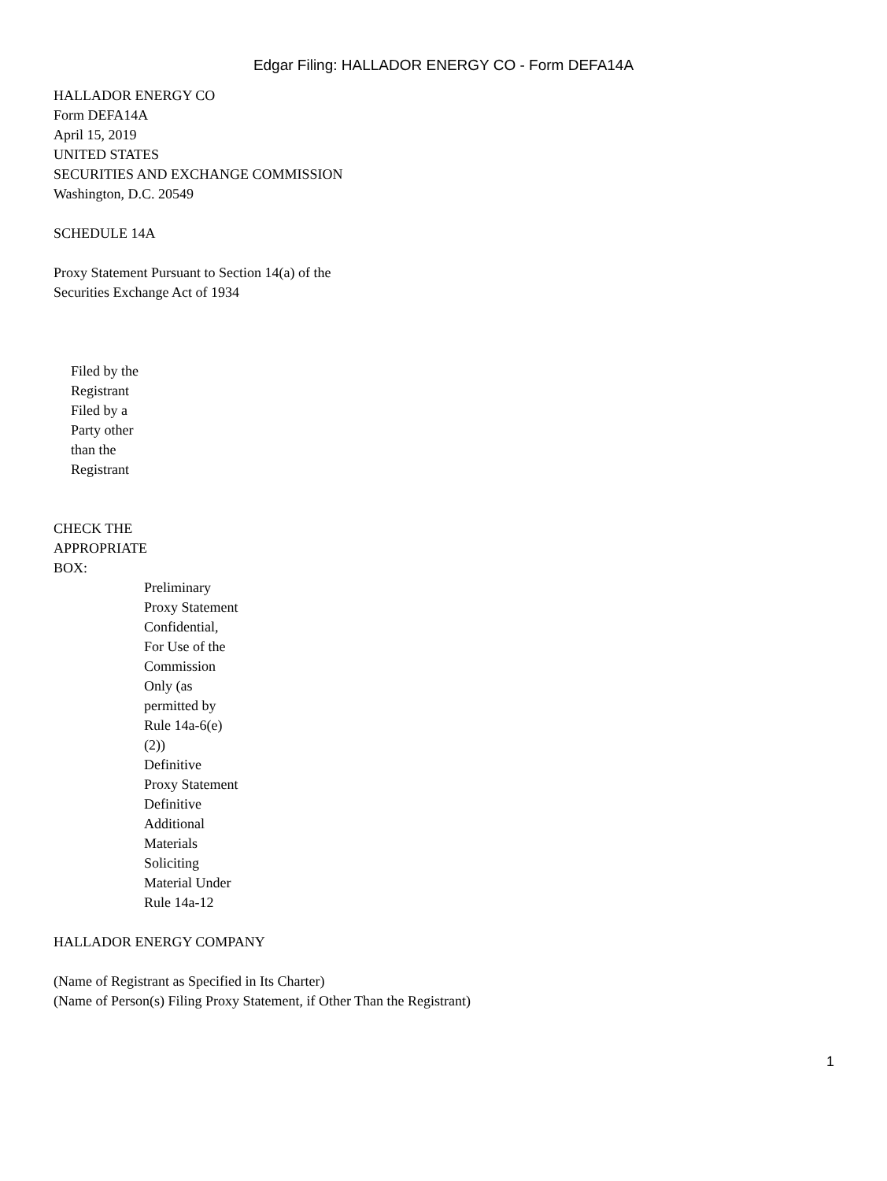Edgar Filing: HALLADOR ENERGY CO - Form DEFA14A
HALLADOR ENERGY CO
Form DEFA14A
April 15, 2019
UNITED STATES
SECURITIES AND EXCHANGE COMMISSION
Washington, D.C. 20549
SCHEDULE 14A
Proxy Statement Pursuant to Section 14(a) of the
Securities Exchange Act of 1934
Filed by the Registrant
Filed by a Party other than the Registrant
CHECK THE APPROPRIATE BOX:
Preliminary Proxy Statement
Confidential, For Use of the Commission Only (as permitted by Rule 14a-6(e)(2))
Definitive Proxy Statement
Definitive Additional Materials
Soliciting Material Under Rule 14a-12
HALLADOR ENERGY COMPANY
(Name of Registrant as Specified in Its Charter)
(Name of Person(s) Filing Proxy Statement, if Other Than the Registrant)
1